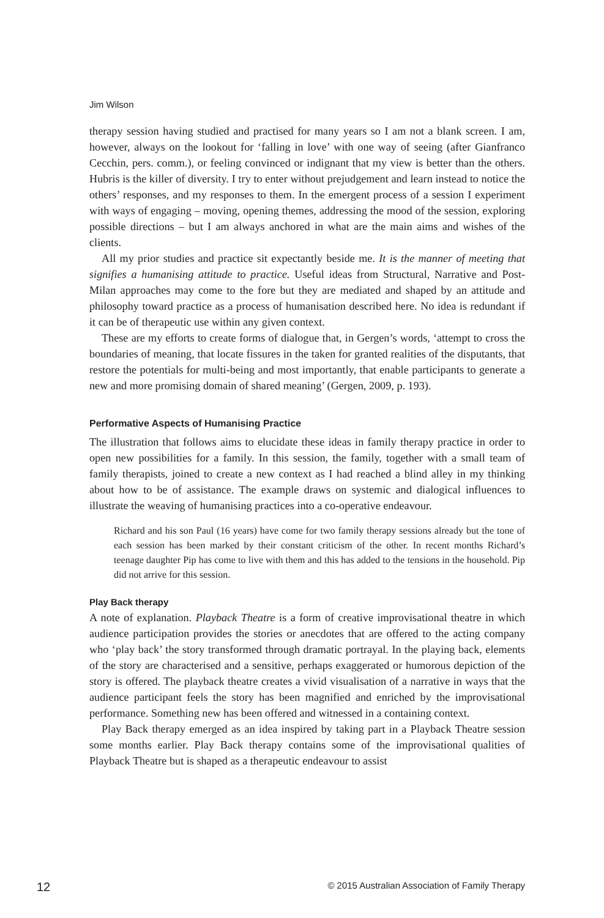Jim Wilson
therapy session having studied and practised for many years so I am not a blank screen. I am, however, always on the lookout for ‘falling in love’ with one way of seeing (after Gianfranco Cecchin, pers. comm.), or feeling convinced or indignant that my view is better than the others. Hubris is the killer of diversity. I try to enter without prejudgement and learn instead to notice the others’ responses, and my responses to them. In the emergent process of a session I experiment with ways of engaging – moving, opening themes, addressing the mood of the session, exploring possible directions – but I am always anchored in what are the main aims and wishes of the clients.
All my prior studies and practice sit expectantly beside me. It is the manner of meeting that signifies a humanising attitude to practice. Useful ideas from Structural, Narrative and Post-Milan approaches may come to the fore but they are mediated and shaped by an attitude and philosophy toward practice as a process of humanisation described here. No idea is redundant if it can be of therapeutic use within any given context.
These are my efforts to create forms of dialogue that, in Gergen’s words, ‘attempt to cross the boundaries of meaning, that locate fissures in the taken for granted realities of the disputants, that restore the potentials for multi-being and most importantly, that enable participants to generate a new and more promising domain of shared meaning’ (Gergen, 2009, p. 193).
Performative Aspects of Humanising Practice
The illustration that follows aims to elucidate these ideas in family therapy practice in order to open new possibilities for a family. In this session, the family, together with a small team of family therapists, joined to create a new context as I had reached a blind alley in my thinking about how to be of assistance. The example draws on systemic and dialogical influences to illustrate the weaving of humanising practices into a co-operative endeavour.
Richard and his son Paul (16 years) have come for two family therapy sessions already but the tone of each session has been marked by their constant criticism of the other. In recent months Richard’s teenage daughter Pip has come to live with them and this has added to the tensions in the household. Pip did not arrive for this session.
Play Back therapy
A note of explanation. Playback Theatre is a form of creative improvisational theatre in which audience participation provides the stories or anecdotes that are offered to the acting company who ‘play back’ the story transformed through dramatic portrayal. In the playing back, elements of the story are characterised and a sensitive, perhaps exaggerated or humorous depiction of the story is offered. The playback theatre creates a vivid visualisation of a narrative in ways that the audience participant feels the story has been magnified and enriched by the improvisational performance. Something new has been offered and witnessed in a containing context.
Play Back therapy emerged as an idea inspired by taking part in a Playback Theatre session some months earlier. Play Back therapy contains some of the improvisational qualities of Playback Theatre but is shaped as a therapeutic endeavour to assist
12 © 2015 Australian Association of Family Therapy